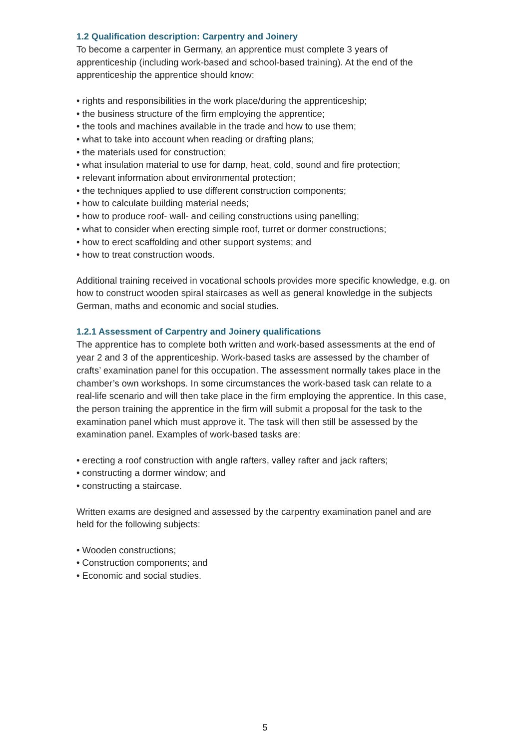1.2 Qualification description: Carpentry and Joinery
To become a carpenter in Germany, an apprentice must complete 3 years of apprenticeship (including work-based and school-based training). At the end of the apprenticeship the apprentice should know:
• rights and responsibilities in the work place/during the apprenticeship;
• the business structure of the firm employing the apprentice;
• the tools and machines available in the trade and how to use them;
• what to take into account when reading or drafting plans;
• the materials used for construction;
• what insulation material to use for damp, heat, cold, sound and fire protection;
• relevant information about environmental protection;
• the techniques applied to use different construction components;
• how to calculate building material needs;
• how to produce roof- wall- and ceiling constructions using panelling;
• what to consider when erecting simple roof, turret or dormer constructions;
• how to erect scaffolding and other support systems; and
• how to treat construction woods.
Additional training received in vocational schools provides more specific knowledge, e.g. on how to construct wooden spiral staircases as well as general knowledge in the subjects German, maths and economic and social studies.
1.2.1 Assessment of Carpentry and Joinery qualifications
The apprentice has to complete both written and work-based assessments at the end of year 2 and 3 of the apprenticeship. Work-based tasks are assessed by the chamber of crafts’ examination panel for this occupation. The assessment normally takes place in the chamber’s own workshops. In some circumstances the work-based task can relate to a real-life scenario and will then take place in the firm employing the apprentice. In this case, the person training the apprentice in the firm will submit a proposal for the task to the examination panel which must approve it. The task will then still be assessed by the examination panel. Examples of work-based tasks are:
• erecting a roof construction with angle rafters, valley rafter and jack rafters;
• constructing a dormer window; and
• constructing a staircase.
Written exams are designed and assessed by the carpentry examination panel and are held for the following subjects:
• Wooden constructions;
• Construction components; and
• Economic and social studies.
5